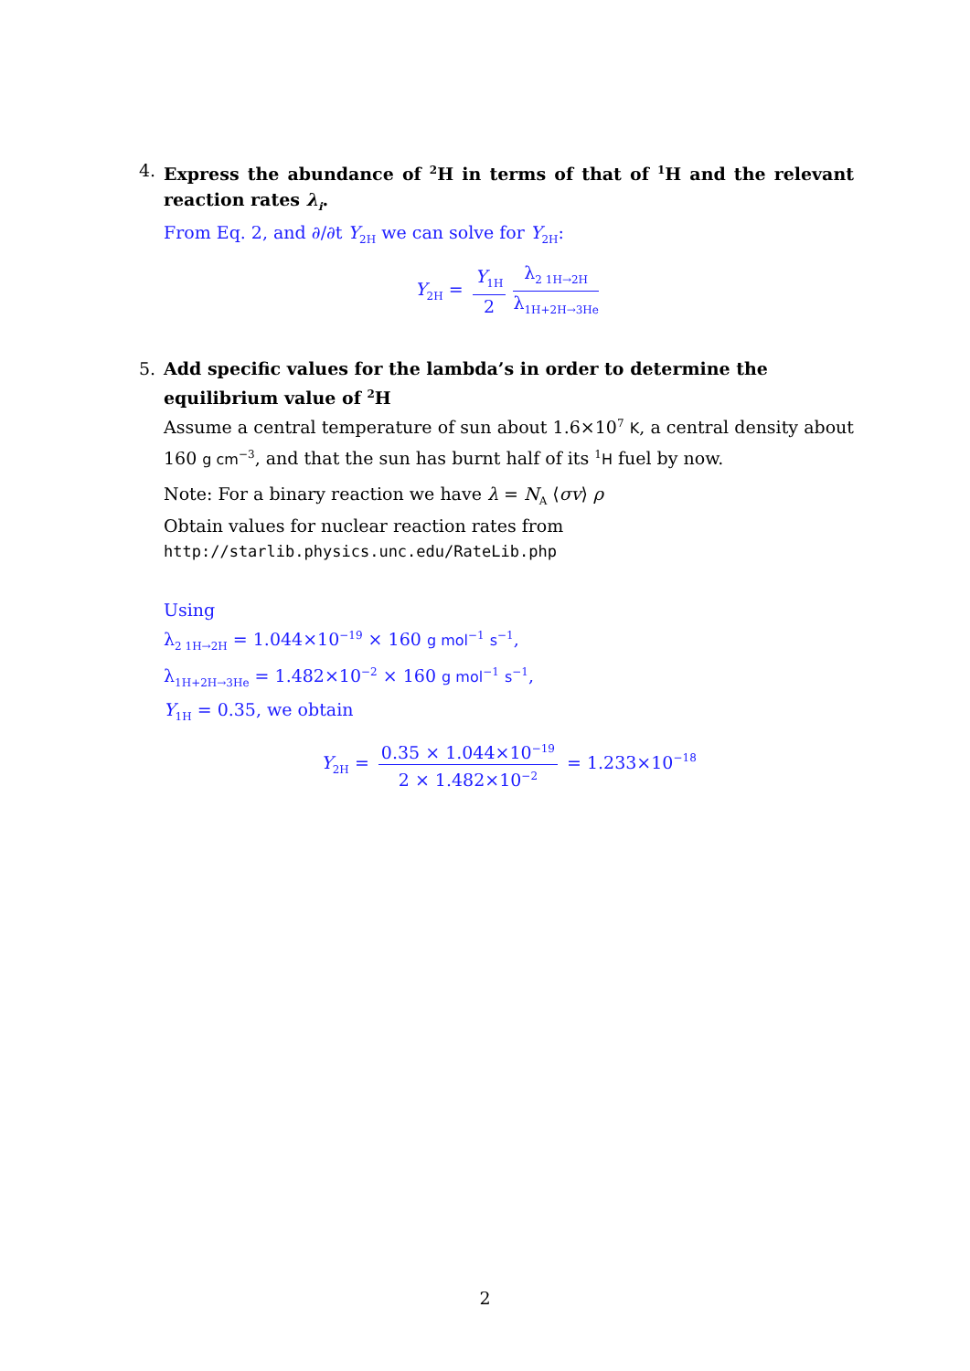4. Express the abundance of <sup>2</sup>H in terms of that of <sup>1</sup>H and the relevant reaction rates λ<sub>i</sub>.
From Eq. 2, and ∂/∂t Y<sub>2H</sub> we can solve for Y<sub>2H</sub>:
Y<sub>2H</sub> = Y<sub>1H</sub> 2 λ<sub>2 1H→2H</sub> λ<sub>1H+2H→3He</sub>
5. Add specific values for the lambda’s in order to determine the equilibrium value of <sup>2</sup>H
Assume a central temperature of sun about 1.6×10<sup>7</sup> K, a central density about 160 g cm<sup>−3</sup>, and that the sun has burnt half of its <sup>1</sup>H fuel by now.
Note: For a binary reaction we have λ = N<sub>A</sub> ⟨σv⟩ ρ
Obtain values for nuclear reaction rates from
http://starlib.physics.unc.edu/RateLib.php
Using
λ<sub>2 1H→2H</sub> = 1.044×10<sup>−19</sup> × 160 g mol<sup>−1</sup> s<sup>−1</sup>,
λ<sub>1H+2H→3He</sub> = 1.482×10<sup>−2</sup> × 160 g mol<sup>−1</sup> s<sup>−1</sup>,
Y<sub>1H</sub> = 0.35, we obtain
Y<sub>2H</sub> = 0.35 × 1.044×10<sup>−19</sup> 2 × 1.482×10<sup>−2</sup> = 1.233×10<sup>−18</sup>
2